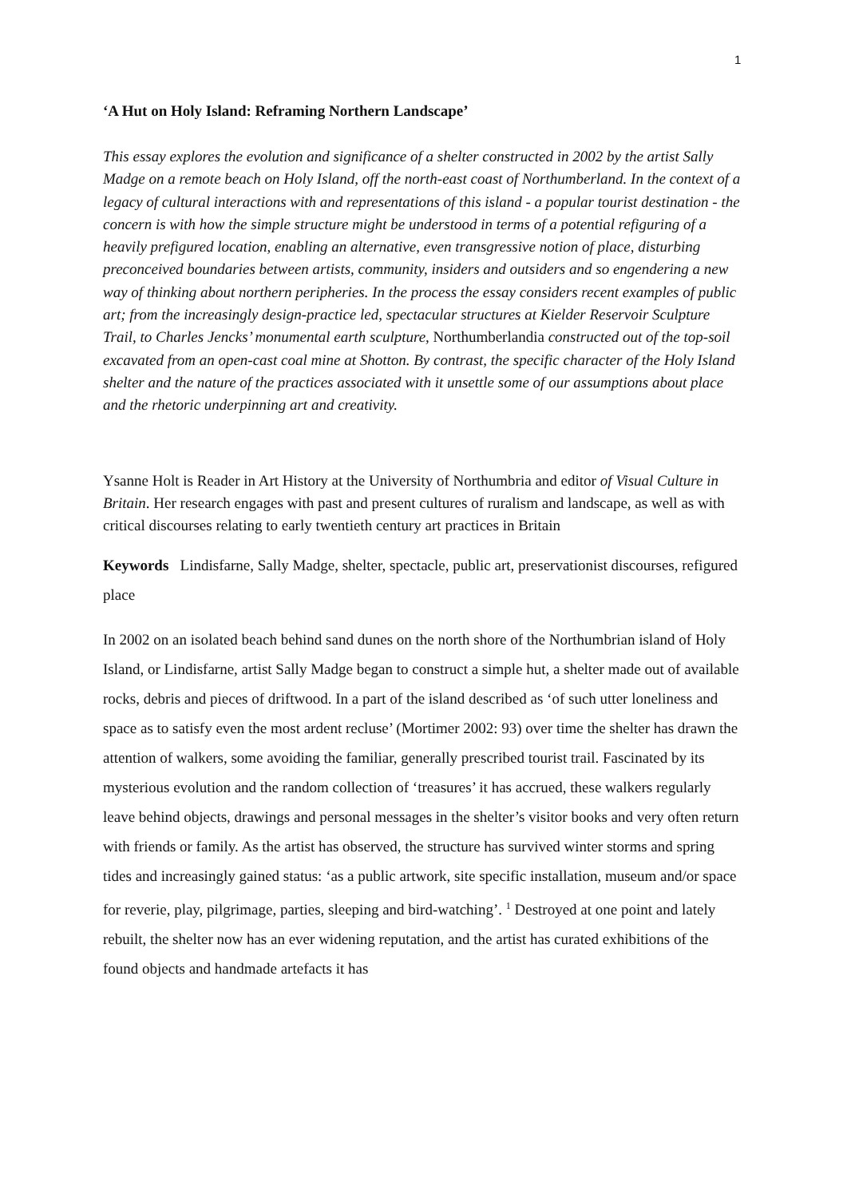1
‘A Hut on Holy Island: Reframing Northern Landscape’
This essay explores the evolution and significance of a shelter constructed in 2002 by the artist Sally Madge on a remote beach on Holy Island, off the north-east coast of Northumberland. In the context of a legacy of cultural interactions with and representations of this island - a popular tourist destination - the concern is with how the simple structure might be understood in terms of a potential refiguring of a heavily prefigured location, enabling an alternative, even transgressive notion of place, disturbing preconceived boundaries between artists, community, insiders and outsiders and so engendering a new way of thinking about northern peripheries. In the process the essay considers recent examples of public art; from the increasingly design-practice led, spectacular structures at Kielder Reservoir Sculpture Trail, to Charles Jencks’ monumental earth sculpture, Northumberlandia constructed out of the top-soil excavated from an open-cast coal mine at Shotton. By contrast, the specific character of the Holy Island shelter and the nature of the practices associated with it unsettle some of our assumptions about place and the rhetoric underpinning art and creativity.
Ysanne Holt is Reader in Art History at the University of Northumbria and editor of Visual Culture in Britain. Her research engages with past and present cultures of ruralism and landscape, as well as with critical discourses relating to early twentieth century art practices in Britain
Keywords Lindisfarne, Sally Madge, shelter, spectacle, public art, preservationist discourses, refigured place
In 2002 on an isolated beach behind sand dunes on the north shore of the Northumbrian island of Holy Island, or Lindisfarne, artist Sally Madge began to construct a simple hut, a shelter made out of available rocks, debris and pieces of driftwood. In a part of the island described as ‘of such utter loneliness and space as to satisfy even the most ardent recluse’ (Mortimer 2002: 93) over time the shelter has drawn the attention of walkers, some avoiding the familiar, generally prescribed tourist trail. Fascinated by its mysterious evolution and the random collection of ‘treasures’ it has accrued, these walkers regularly leave behind objects, drawings and personal messages in the shelter’s visitor books and very often return with friends or family. As the artist has observed, the structure has survived winter storms and spring tides and increasingly gained status: ‘as a public artwork, site specific installation, museum and/or space for reverie, play, pilgrimage, parties, sleeping and bird-watching’. <sup>1</sup> Destroyed at one point and lately rebuilt, the shelter now has an ever widening reputation, and the artist has curated exhibitions of the found objects and handmade artefacts it has